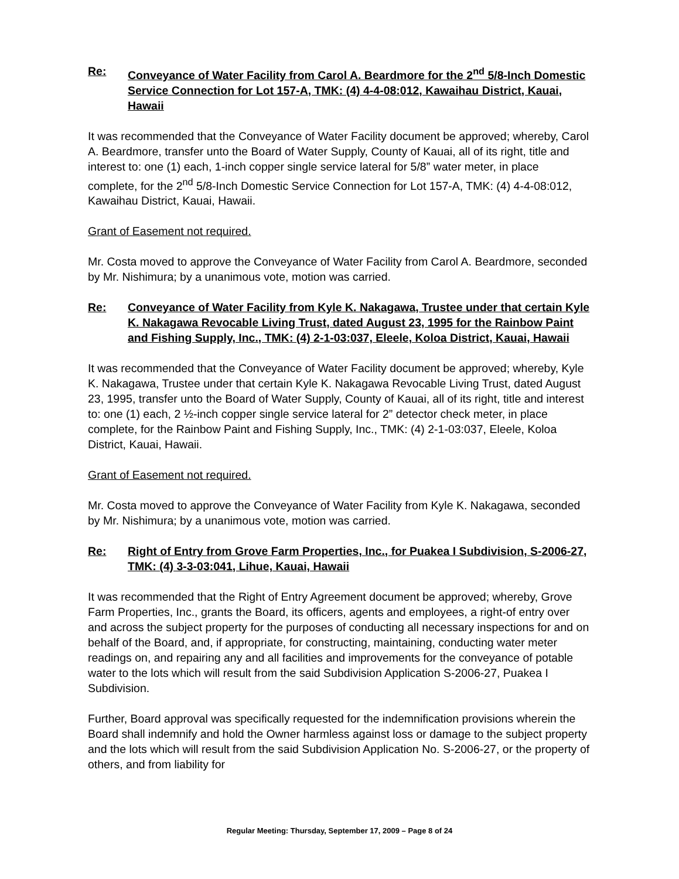Re: Conveyance of Water Facility from Carol A. Beardmore for the 2<sup>nd</sup> 5/8-Inch Domestic Service Connection for Lot 157-A, TMK: (4) 4-4-08:012, Kawaihau District, Kauai, Hawaii
It was recommended that the Conveyance of Water Facility document be approved; whereby, Carol A. Beardmore, transfer unto the Board of Water Supply, County of Kauai, all of its right, title and interest to: one (1) each, 1-inch copper single service lateral for 5/8” water meter, in place complete, for the 2<sup>nd</sup> 5/8-Inch Domestic Service Connection for Lot 157-A, TMK: (4) 4-4-08:012, Kawaihau District, Kauai, Hawaii.
Grant of Easement not required.
Mr. Costa moved to approve the Conveyance of Water Facility from Carol A. Beardmore, seconded by Mr. Nishimura; by a unanimous vote, motion was carried.
Re: Conveyance of Water Facility from Kyle K. Nakagawa, Trustee under that certain Kyle K. Nakagawa Revocable Living Trust, dated August 23, 1995 for the Rainbow Paint and Fishing Supply, Inc., TMK: (4) 2-1-03:037, Eleele, Koloa District, Kauai, Hawaii
It was recommended that the Conveyance of Water Facility document be approved; whereby, Kyle K. Nakagawa, Trustee under that certain Kyle K. Nakagawa Revocable Living Trust, dated August 23, 1995, transfer unto the Board of Water Supply, County of Kauai, all of its right, title and interest to: one (1) each, 2 ½-inch copper single service lateral for 2” detector check meter, in place complete, for the Rainbow Paint and Fishing Supply, Inc., TMK: (4) 2-1-03:037, Eleele, Koloa District, Kauai, Hawaii.
Grant of Easement not required.
Mr. Costa moved to approve the Conveyance of Water Facility from Kyle K. Nakagawa, seconded by Mr. Nishimura; by a unanimous vote, motion was carried.
Re: Right of Entry from Grove Farm Properties, Inc., for Puakea I Subdivision, S-2006-27, TMK: (4) 3-3-03:041, Lihue, Kauai, Hawaii
It was recommended that the Right of Entry Agreement document be approved; whereby, Grove Farm Properties, Inc., grants the Board, its officers, agents and employees, a right-of entry over and across the subject property for the purposes of conducting all necessary inspections for and on behalf of the Board, and, if appropriate, for constructing, maintaining, conducting water meter readings on, and repairing any and all facilities and improvements for the conveyance of potable water to the lots which will result from the said Subdivision Application S-2006-27, Puakea I Subdivision.
Further, Board approval was specifically requested for the indemnification provisions wherein the Board shall indemnify and hold the Owner harmless against loss or damage to the subject property and the lots which will result from the said Subdivision Application No. S-2006-27, or the property of others, and from liability for
Regular Meeting: Thursday, September 17, 2009 – Page 8 of 24